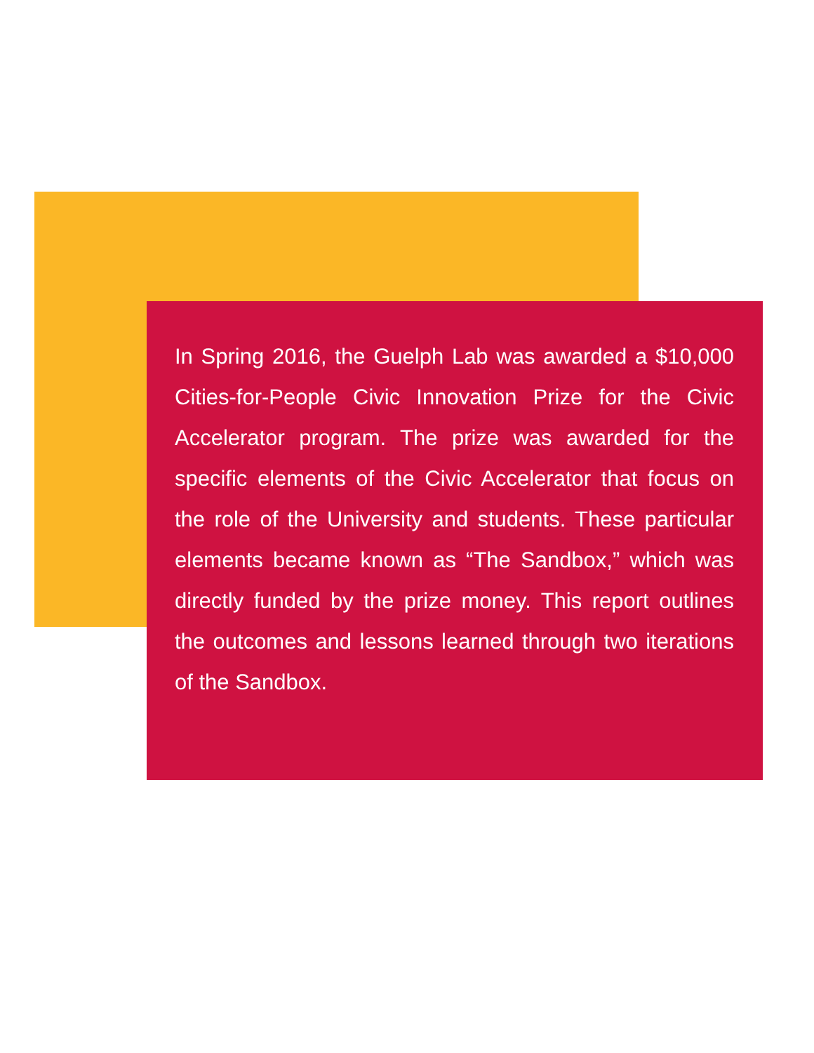In Spring 2016, the Guelph Lab was awarded a $10,000 Cities-for-People Civic Innovation Prize for the Civic Accelerator program. The prize was awarded for the specific elements of the Civic Accelerator that focus on the role of the University and students. These particular elements became known as “The Sandbox,” which was directly funded by the prize money. This report outlines the outcomes and lessons learned through two iterations of the Sandbox.